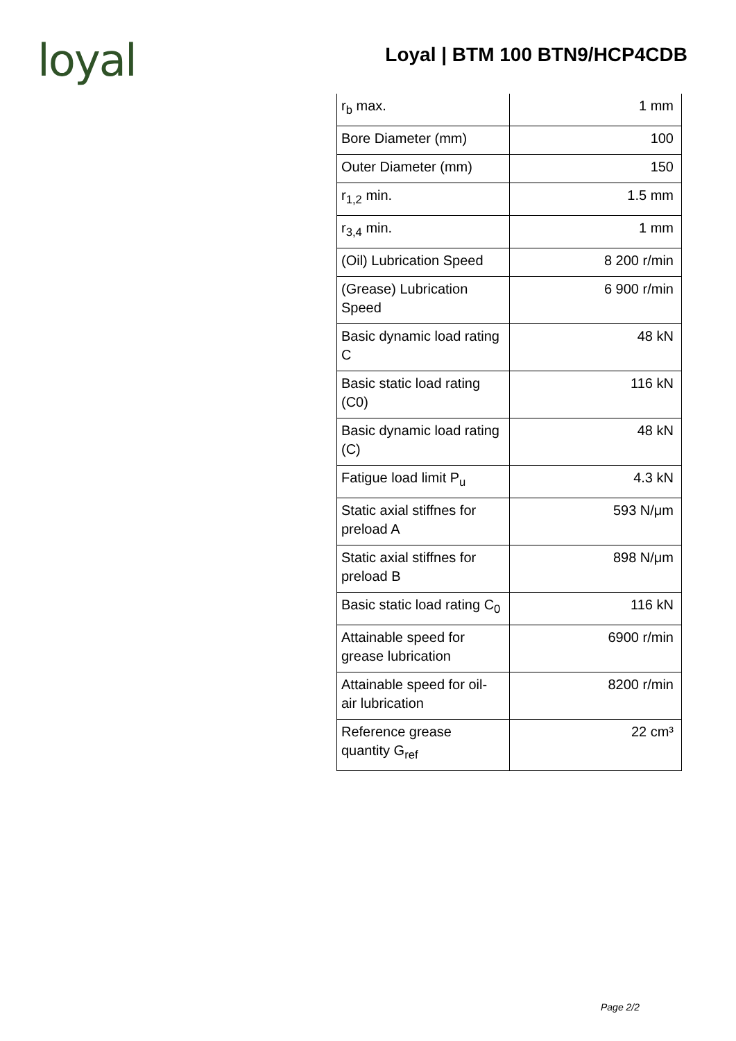loyal
Loyal | BTM 100 BTN9/HCP4CDB
| r<sub>b</sub> max. | 1 mm |
| Bore Diameter (mm) | 100 |
| Outer Diameter (mm) | 150 |
| r<sub>1,2</sub> min. | 1.5 mm |
| r<sub>3,4</sub> min. | 1 mm |
| (Oil) Lubrication Speed | 8 200 r/min |
| (Grease) Lubrication Speed | 6 900 r/min |
| Basic dynamic load rating C | 48 kN |
| Basic static load rating (C0) | 116 kN |
| Basic dynamic load rating (C) | 48 kN |
| Fatigue load limit P<sub>u</sub> | 4.3 kN |
| Static axial stiffnes for preload A | 593 N/μm |
| Static axial stiffnes for preload B | 898 N/μm |
| Basic static load rating C<sub>0</sub> | 116 kN |
| Attainable speed for grease lubrication | 6900 r/min |
| Attainable speed for oil-air lubrication | 8200 r/min |
| Reference grease quantity G<sub>ref</sub> | 22 cm³ |
Page 2/2